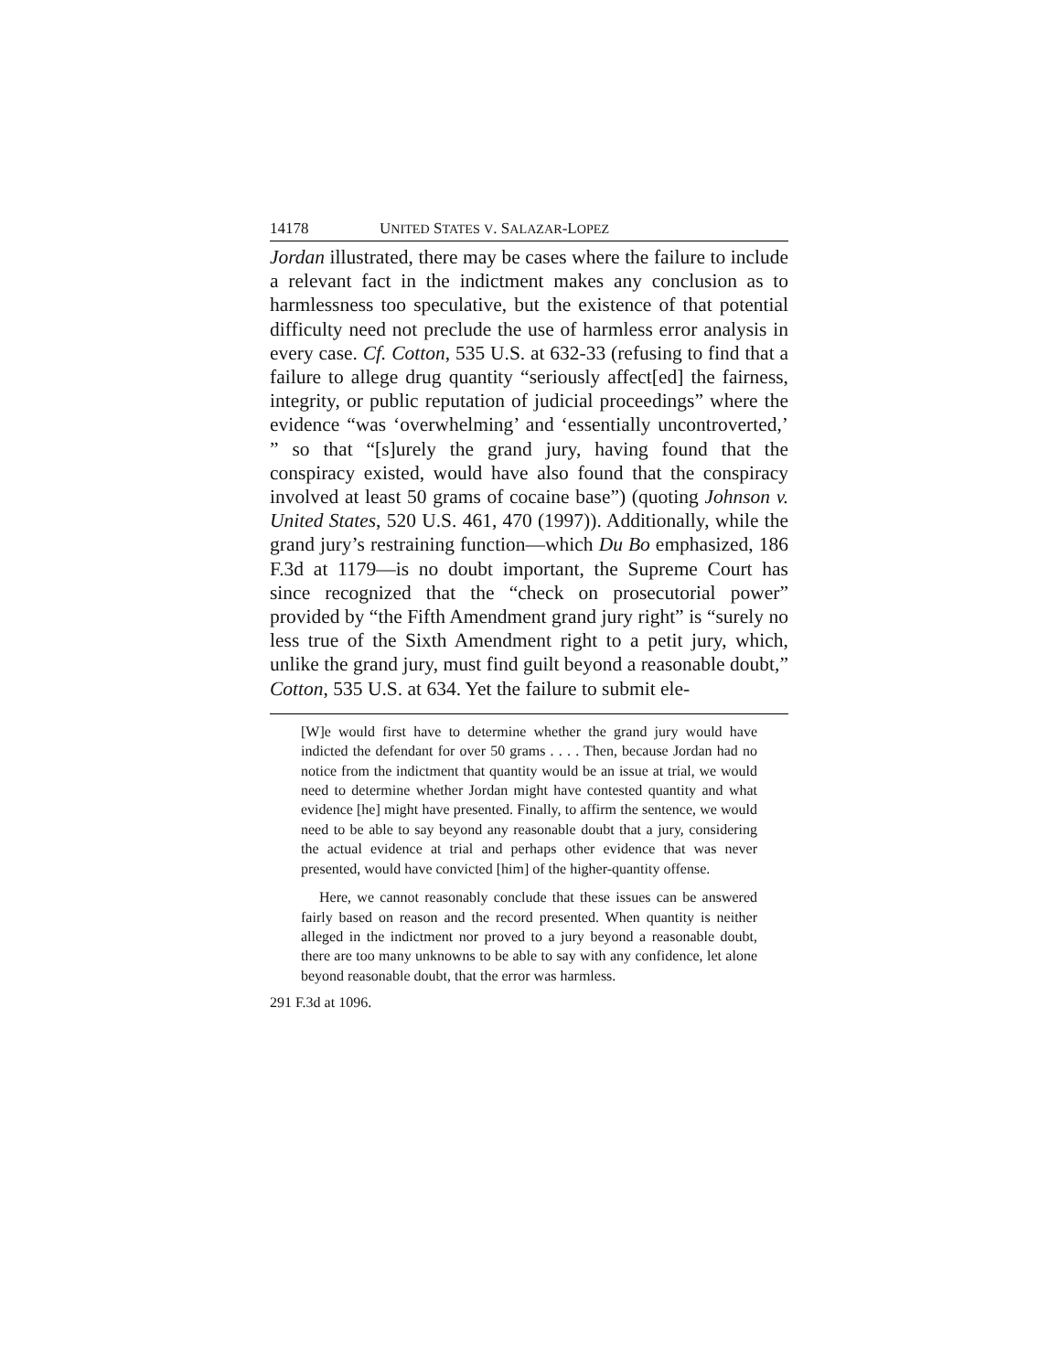14178 UNITED STATES V. SALAZAR-LOPEZ
Jordan illustrated, there may be cases where the failure to include a relevant fact in the indictment makes any conclusion as to harmlessness too speculative, but the existence of that potential difficulty need not preclude the use of harmless error analysis in every case. Cf. Cotton, 535 U.S. at 632-33 (refusing to find that a failure to allege drug quantity “seriously affect[ed] the fairness, integrity, or public reputation of judicial proceedings” where the evidence “was ‘overwhelming’ and ‘essentially uncontroverted,’ ” so that “[s]urely the grand jury, having found that the conspiracy existed, would have also found that the conspiracy involved at least 50 grams of cocaine base”) (quoting Johnson v. United States, 520 U.S. 461, 470 (1997)). Additionally, while the grand jury’s restraining function—which Du Bo emphasized, 186 F.3d at 1179—is no doubt important, the Supreme Court has since recognized that the “check on prosecutorial power” provided by “the Fifth Amendment grand jury right” is “surely no less true of the Sixth Amendment right to a petit jury, which, unlike the grand jury, must find guilt beyond a reasonable doubt,” Cotton, 535 U.S. at 634. Yet the failure to submit ele-
[W]e would first have to determine whether the grand jury would have indicted the defendant for over 50 grams . . . . Then, because Jordan had no notice from the indictment that quantity would be an issue at trial, we would need to determine whether Jordan might have contested quantity and what evidence [he] might have presented. Finally, to affirm the sentence, we would need to be able to say beyond any reasonable doubt that a jury, considering the actual evidence at trial and perhaps other evidence that was never presented, would have convicted [him] of the higher-quantity offense.
Here, we cannot reasonably conclude that these issues can be answered fairly based on reason and the record presented. When quantity is neither alleged in the indictment nor proved to a jury beyond a reasonable doubt, there are too many unknowns to be able to say with any confidence, let alone beyond reasonable doubt, that the error was harmless.
291 F.3d at 1096.